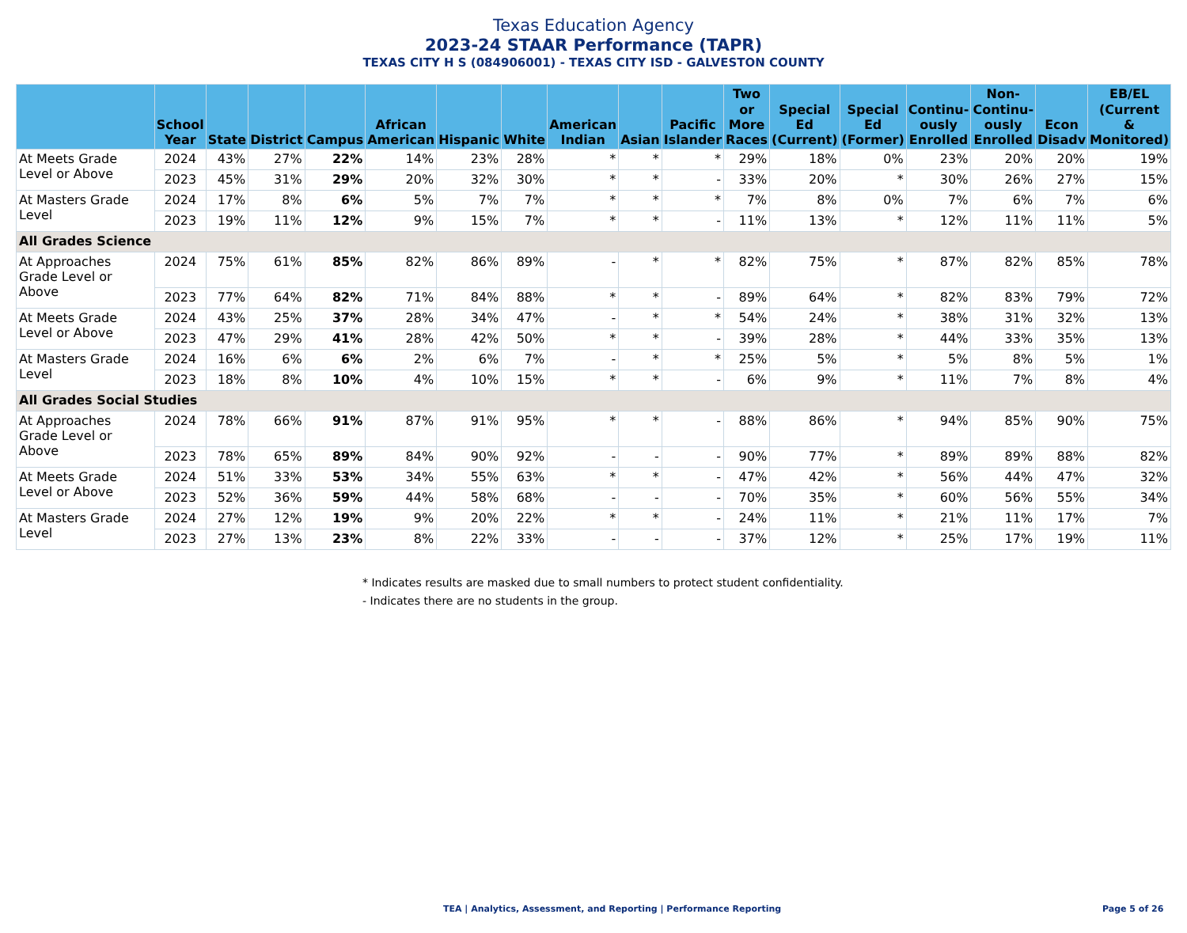Texas Education Agency
2023-24 STAAR Performance (TAPR)
TEXAS CITY H S (084906001) - TEXAS CITY ISD - GALVESTON COUNTY
| | School Year | State | District | Campus | African American | Hispanic | White | American Indian | Asian | Pacific Islander | Two or More Races | Special Ed (Current) | Special Ed (Former) | Continu- ously Enrolled | Non- Continu- ously Enrolled | Econ Disadv | EB/EL (Current & Monitored) |
| --- | --- | --- | --- | --- | --- | --- | --- | --- | --- | --- | --- | --- | --- | --- | --- | --- | --- |
| At Meets Grade Level or Above | 2024 | 43% | 27% | 22% | 14% | 23% | 28% | * | * | * | 29% | 18% | 0% | 23% | 20% | 20% | 19% |
| | 2023 | 45% | 31% | 29% | 20% | 32% | 30% | * | * | - | 33% | 20% | * | 30% | 26% | 27% | 15% |
| At Masters Grade Level | 2024 | 17% | 8% | 6% | 5% | 7% | 7% | * | * | * | 7% | 8% | 0% | 7% | 6% | 7% | 6% |
| | 2023 | 19% | 11% | 12% | 9% | 15% | 7% | * | * | - | 11% | 13% | * | 12% | 11% | 11% | 5% |
| All Grades Science | | | | | | | | | | | | | | | | | |
| At Approaches Grade Level or Above | 2024 | 75% | 61% | 85% | 82% | 86% | 89% | - | * | * | 82% | 75% | * | 87% | 82% | 85% | 78% |
| | 2023 | 77% | 64% | 82% | 71% | 84% | 88% | * | * | - | 89% | 64% | * | 82% | 83% | 79% | 72% |
| At Meets Grade Level or Above | 2024 | 43% | 25% | 37% | 28% | 34% | 47% | - | * | * | 54% | 24% | * | 38% | 31% | 32% | 13% |
| | 2023 | 47% | 29% | 41% | 28% | 42% | 50% | * | * | - | 39% | 28% | * | 44% | 33% | 35% | 13% |
| At Masters Grade Level | 2024 | 16% | 6% | 6% | 2% | 6% | 7% | - | * | * | 25% | 5% | * | 5% | 8% | 5% | 1% |
| | 2023 | 18% | 8% | 10% | 4% | 10% | 15% | * | * | - | 6% | 9% | * | 11% | 7% | 8% | 4% |
| All Grades Social Studies | | | | | | | | | | | | | | | | | |
| At Approaches Grade Level or Above | 2024 | 78% | 66% | 91% | 87% | 91% | 95% | * | * | - | 88% | 86% | * | 94% | 85% | 90% | 75% |
| | 2023 | 78% | 65% | 89% | 84% | 90% | 92% | - | - | - | 90% | 77% | * | 89% | 89% | 88% | 82% |
| At Meets Grade Level or Above | 2024 | 51% | 33% | 53% | 34% | 55% | 63% | * | * | - | 47% | 42% | * | 56% | 44% | 47% | 32% |
| | 2023 | 52% | 36% | 59% | 44% | 58% | 68% | - | - | - | 70% | 35% | * | 60% | 56% | 55% | 34% |
| At Masters Grade Level | 2024 | 27% | 12% | 19% | 9% | 20% | 22% | * | * | - | 24% | 11% | * | 21% | 11% | 17% | 7% |
| | 2023 | 27% | 13% | 23% | 8% | 22% | 33% | - | - | - | 37% | 12% | * | 25% | 17% | 19% | 11% |
* Indicates results are masked due to small numbers to protect student confidentiality.
- Indicates there are no students in the group.
TEA | Analytics, Assessment, and Reporting | Performance Reporting Page 5 of 26